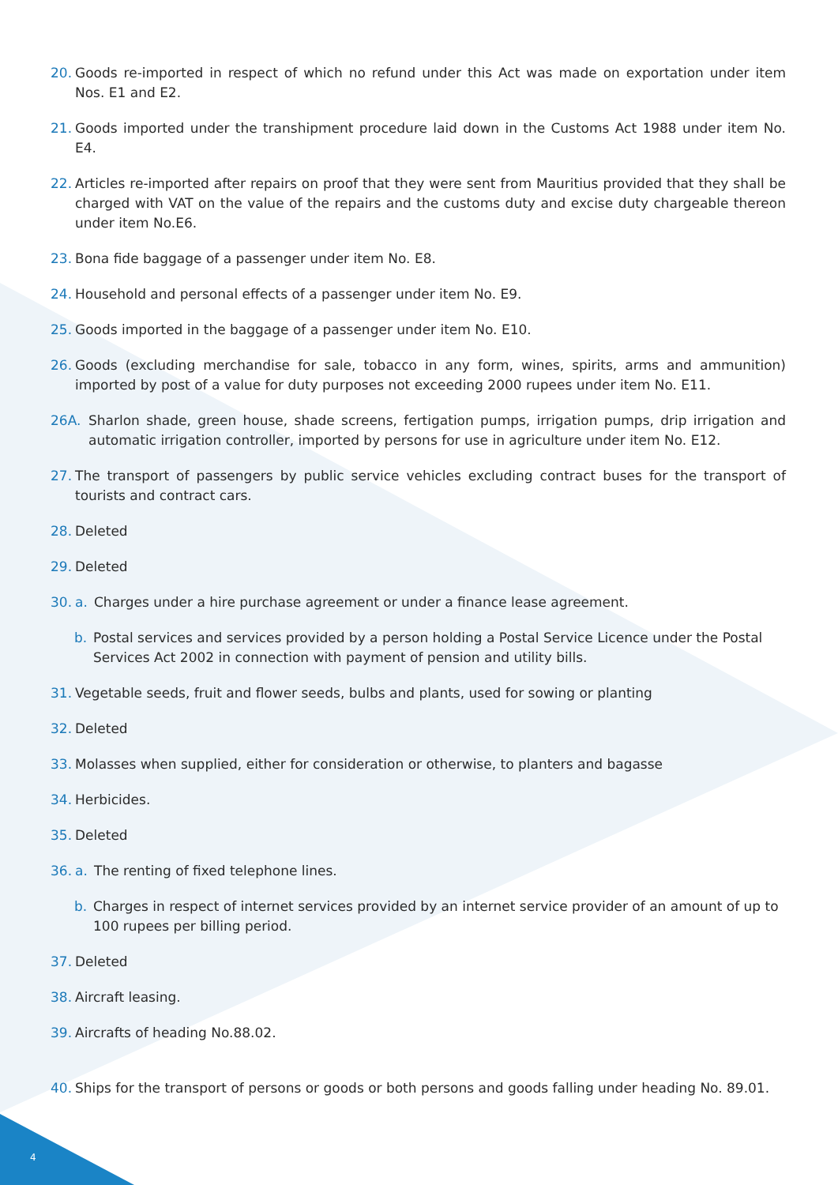20. Goods re-imported in respect of which no refund under this Act was made on exportation under item Nos. E1 and E2.
21. Goods imported under the transhipment procedure laid down in the Customs Act 1988 under item No. E4.
22. Articles re-imported after repairs on proof that they were sent from Mauritius provided that they shall be charged with VAT on the value of the repairs and the customs duty and excise duty chargeable thereon under item No.E6.
23. Bona fide baggage of a passenger under item No. E8.
24. Household and personal effects of a passenger under item No. E9.
25. Goods imported in the baggage of a passenger under item No. E10.
26. Goods (excluding merchandise for sale, tobacco in any form, wines, spirits, arms and ammunition) imported by post of a value for duty purposes not exceeding 2000 rupees under item No. E11.
26A. Sharlon shade, green house, shade screens, fertigation pumps, irrigation pumps, drip irrigation and automatic irrigation controller, imported by persons for use in agriculture under item No. E12.
27. The transport of passengers by public service vehicles excluding contract buses for the transport of tourists and contract cars.
28. Deleted
29. Deleted
30. a. Charges under a hire purchase agreement or under a finance lease agreement.
b. Postal services and services provided by a person holding a Postal Service Licence under the Postal Services Act 2002 in connection with payment of pension and utility bills.
31. Vegetable seeds, fruit and flower seeds, bulbs and plants, used for sowing or planting
32. Deleted
33. Molasses when supplied, either for consideration or otherwise, to planters and bagasse
34. Herbicides.
35. Deleted
36. a. The renting of fixed telephone lines.
b. Charges in respect of internet services provided by an internet service provider of an amount of up to 100 rupees per billing period.
37. Deleted
38. Aircraft leasing.
39. Aircrafts of heading No.88.02.
40. Ships for the transport of persons or goods or both persons and goods falling under heading No. 89.01.
4